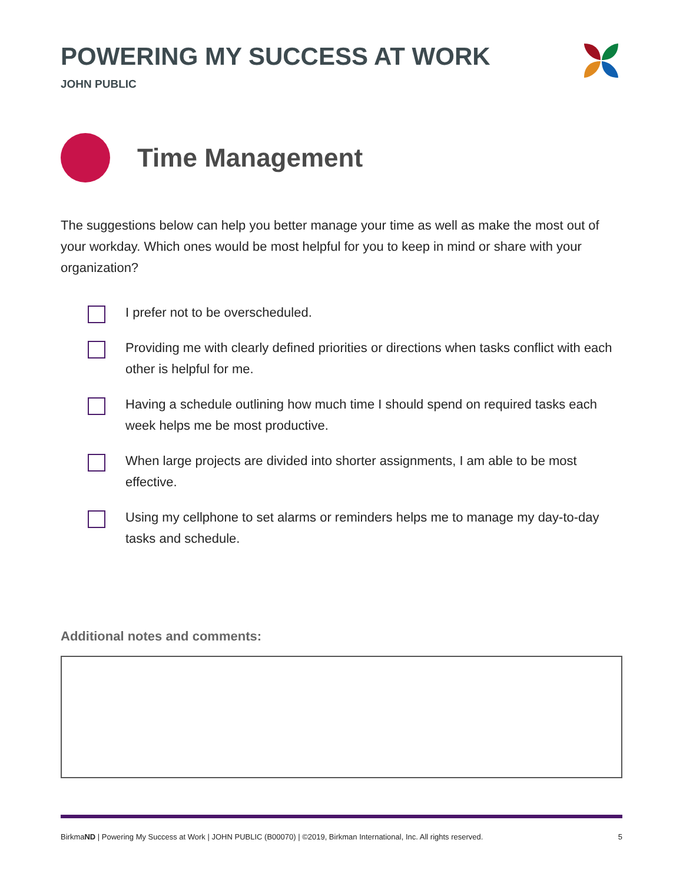POWERING MY SUCCESS AT WORK
JOHN PUBLIC
Time Management
The suggestions below can help you better manage your time as well as make the most out of your workday. Which ones would be most helpful for you to keep in mind or share with your organization?
I prefer not to be overscheduled.
Providing me with clearly defined priorities or directions when tasks conflict with each other is helpful for me.
Having a schedule outlining how much time I should spend on required tasks each week helps me be most productive.
When large projects are divided into shorter assignments, I am able to be most effective.
Using my cellphone to set alarms or reminders helps me to manage my day-to-day tasks and schedule.
Additional notes and comments:
BirkmaND | Powering My Success at Work | JOHN PUBLIC (B00070) | ©2019, Birkman International, Inc. All rights reserved. 5